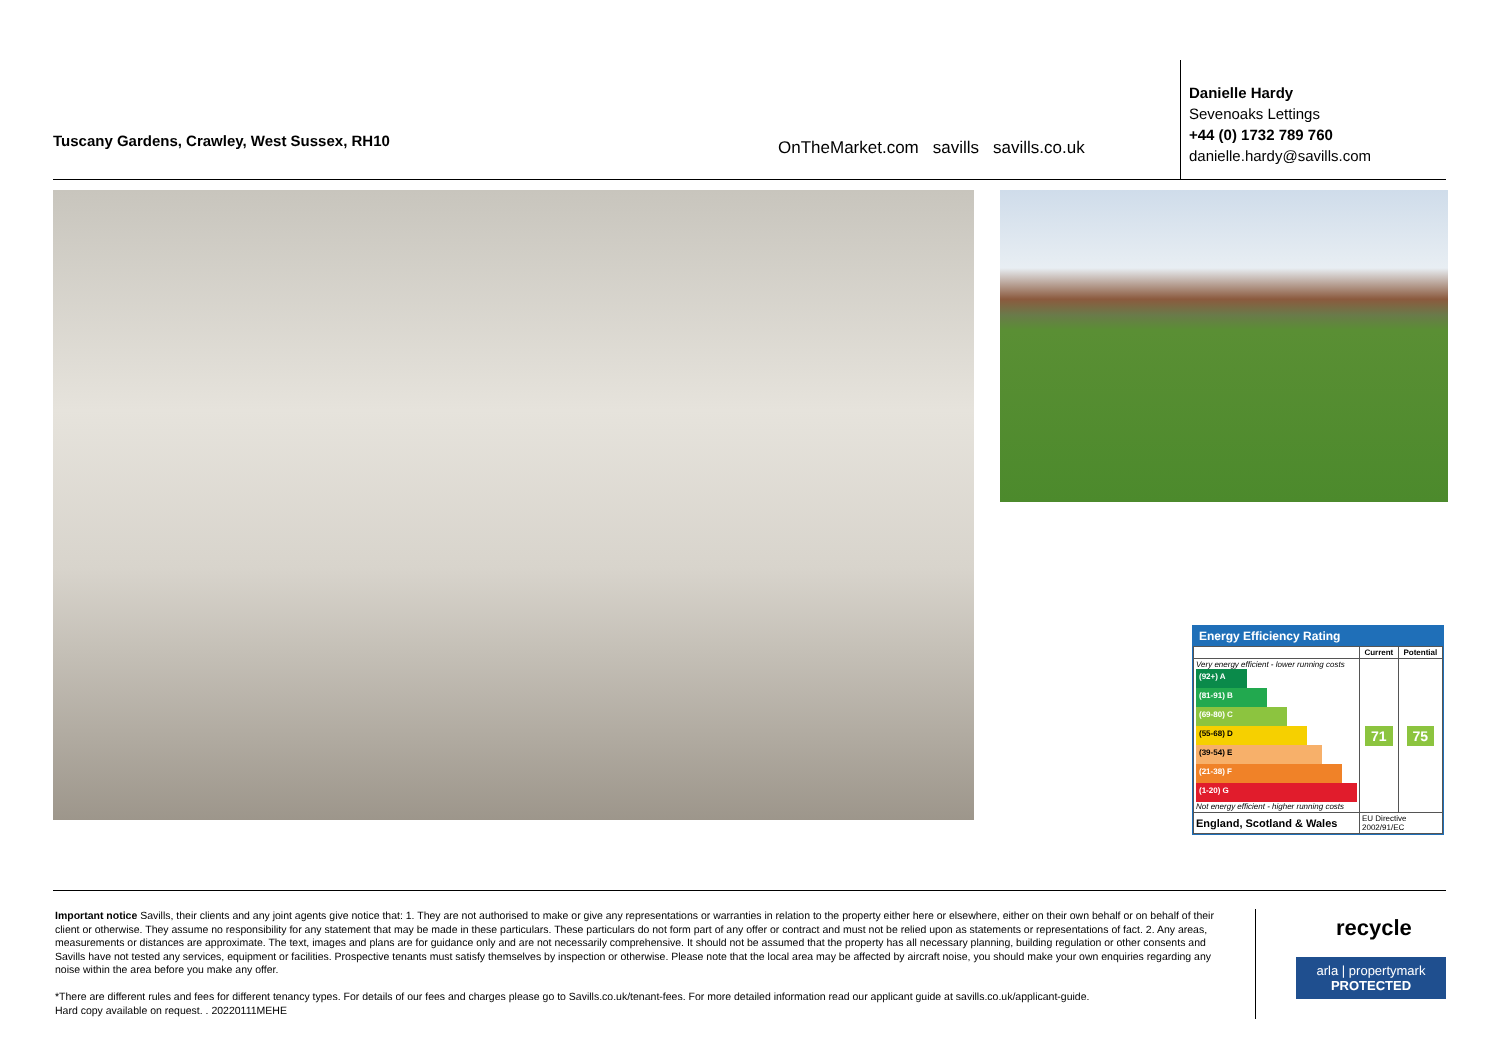Tuscany Gardens, Crawley, West Sussex, RH10
OnTheMarket.com savills savills.co.uk
Danielle Hardy
Sevenoaks Lettings
+44 (0) 1732 789 760
danielle.hardy@savills.com
Energy Efficiency Rating
| | Current | Potential |
| --- | --- | --- |
| Very energy efficient - lower running costs (92+) A (81-91) B (69-80) C (55-68) D (39-54) E (21-38) F (1-20) G Not energy efficient - higher running costs | 71 | 75 |
| England, Scotland & Wales | EU Directive 2002/91/EC | |
Important notice Savills, their clients and any joint agents give notice that: 1. They are not authorised to make or give any representations or warranties in relation to the property either here or elsewhere, either on their own behalf or on behalf of their client or otherwise. They assume no responsibility for any statement that may be made in these particulars. These particulars do not form part of any offer or contract and must not be relied upon as statements or representations of fact. 2. Any areas, measurements or distances are approximate. The text, images and plans are for guidance only and are not necessarily comprehensive. It should not be assumed that the property has all necessary planning, building regulation or other consents and Savills have not tested any services, equipment or facilities. Prospective tenants must satisfy themselves by inspection or otherwise. Please note that the local area may be affected by aircraft noise, you should make your own enquiries regarding any noise within the area before you make any offer.
*There are different rules and fees for different tenancy types. For details of our fees and charges please go to Savills.co.uk/tenant-fees. For more detailed information read our applicant guide at savills.co.uk/applicant-guide.
Hard copy available on request. . 20220111MEHE
recycle
arla | propertymark
PROTECTED